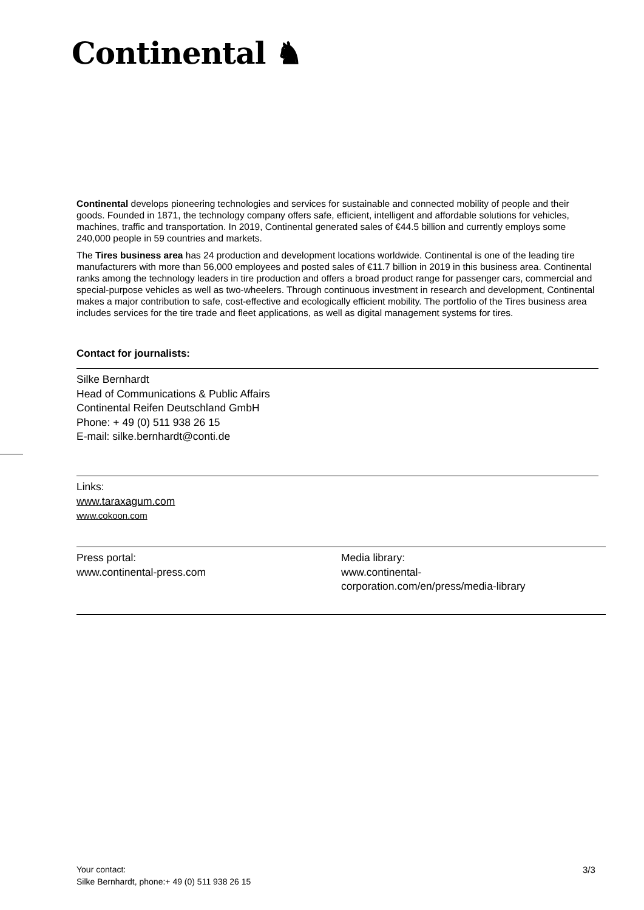Continental ♞
Continental develops pioneering technologies and services for sustainable and connected mobility of people and their goods. Founded in 1871, the technology company offers safe, efficient, intelligent and affordable solutions for vehicles, machines, traffic and transportation. In 2019, Continental generated sales of €44.5 billion and currently employs some 240,000 people in 59 countries and markets.
The Tires business area has 24 production and development locations worldwide. Continental is one of the leading tire manufacturers with more than 56,000 employees and posted sales of €11.7 billion in 2019 in this business area. Continental ranks among the technology leaders in tire production and offers a broad product range for passenger cars, commercial and special-purpose vehicles as well as two-wheelers. Through continuous investment in research and development, Continental makes a major contribution to safe, cost-effective and ecologically efficient mobility. The portfolio of the Tires business area includes services for the tire trade and fleet applications, as well as digital management systems for tires.
Contact for journalists:
Silke Bernhardt
Head of Communications & Public Affairs
Continental Reifen Deutschland GmbH
Phone: + 49 (0) 511 938 26 15
E-mail: silke.bernhardt@conti.de
Links:
www.taraxagum.com
www.cokoon.com
Press portal:
www.continental-press.com
Media library:
www.continental-
corporation.com/en/press/media-library
Your contact:
Silke Bernhardt, phone:+ 49 (0) 511 938 26 15
3/3